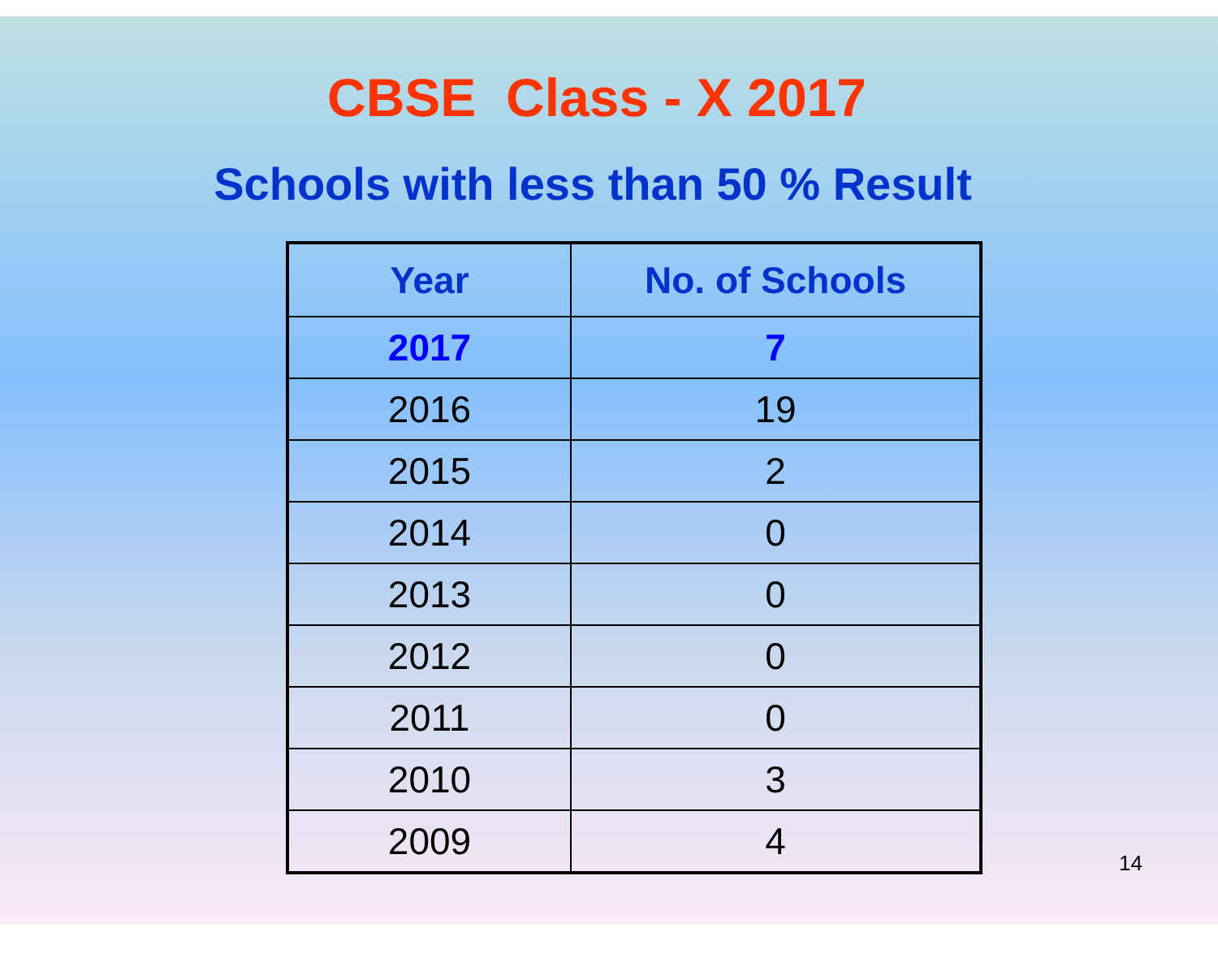CBSE Class - X 2017
Schools with less than 50 % Result
| Year | No. of Schools |
| --- | --- |
| 2017 | 7 |
| 2016 | 19 |
| 2015 | 2 |
| 2014 | 0 |
| 2013 | 0 |
| 2012 | 0 |
| 2011 | 0 |
| 2010 | 3 |
| 2009 | 4 |
14